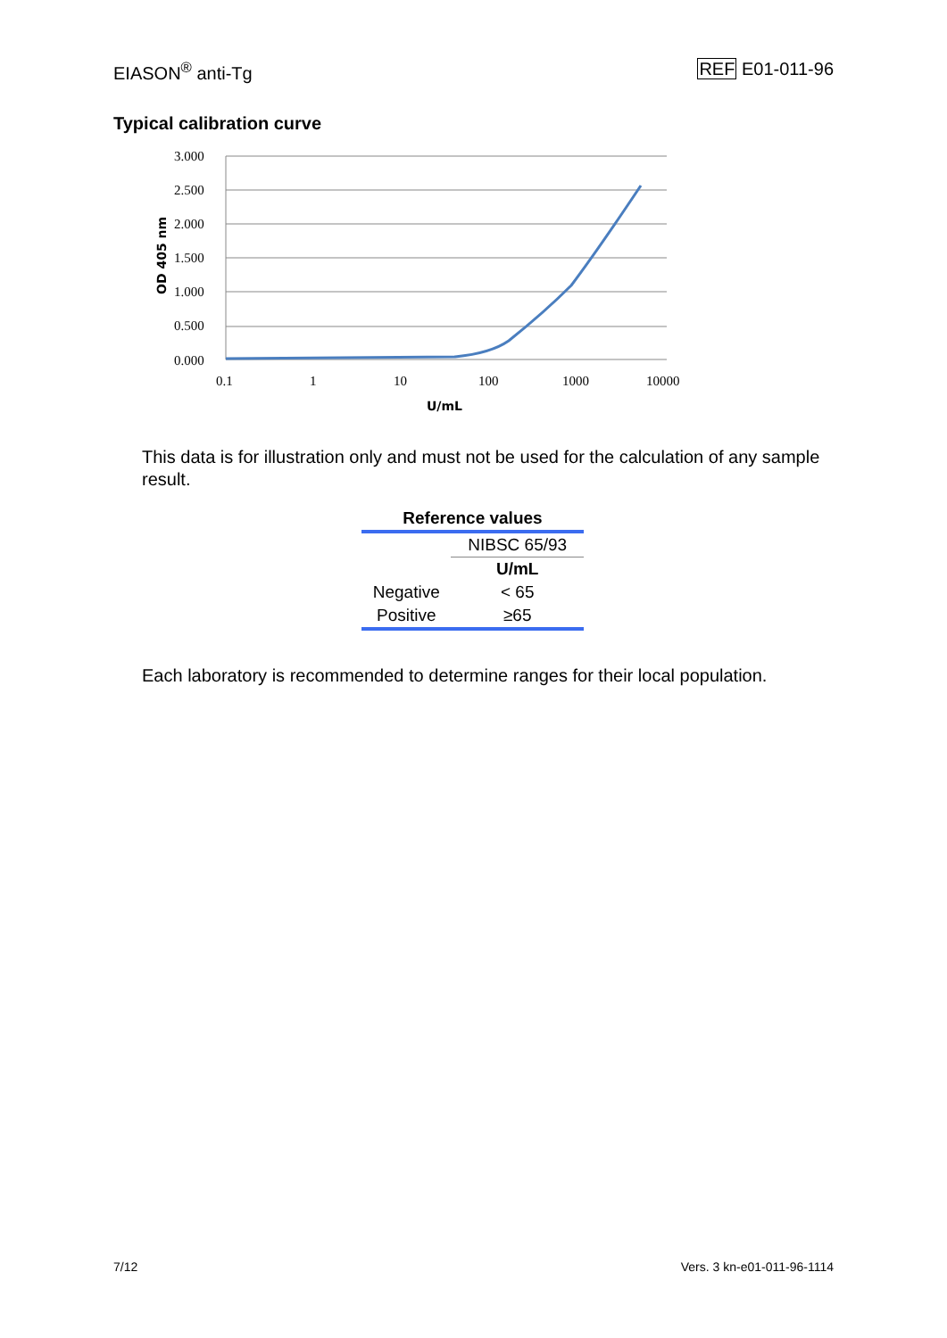EIASON<sup>®</sup> anti-Tg REF E01-011-96
Typical calibration curve
3.000
2.500
2.000
1.500
1.000
0.500
0.000
0.1
1
10
100
1000
10000
U/mL
OD 405 nm
This data is for illustration only and must not be used for the calculation of any sample result.
| Reference values | |
| --- | --- |
| | NIBSC 65/93 |
| | U/mL |
| Negative | < 65 |
| Positive | ≥65 |
Each laboratory is recommended to determine ranges for their local population.
7/12 Vers. 3 kn-e01-011-96-1114